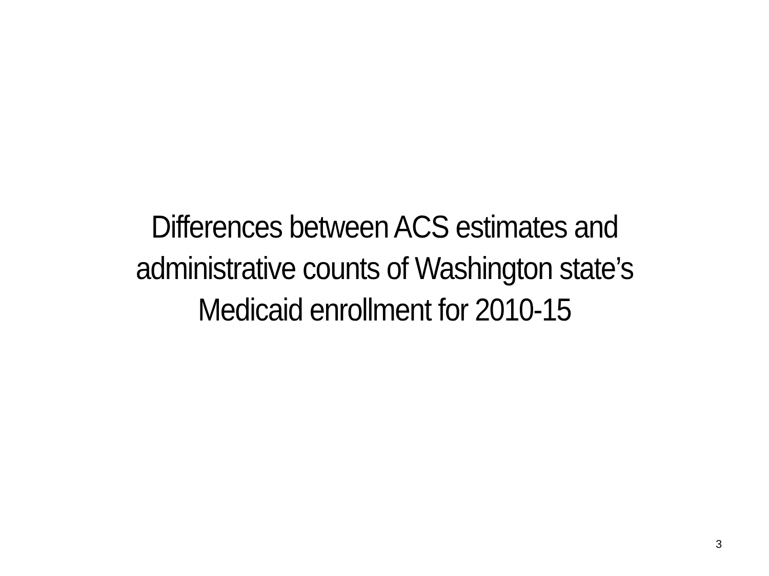Differences between ACS estimates and
administrative counts of Washington state’s
Medicaid enrollment for 2010-15
3